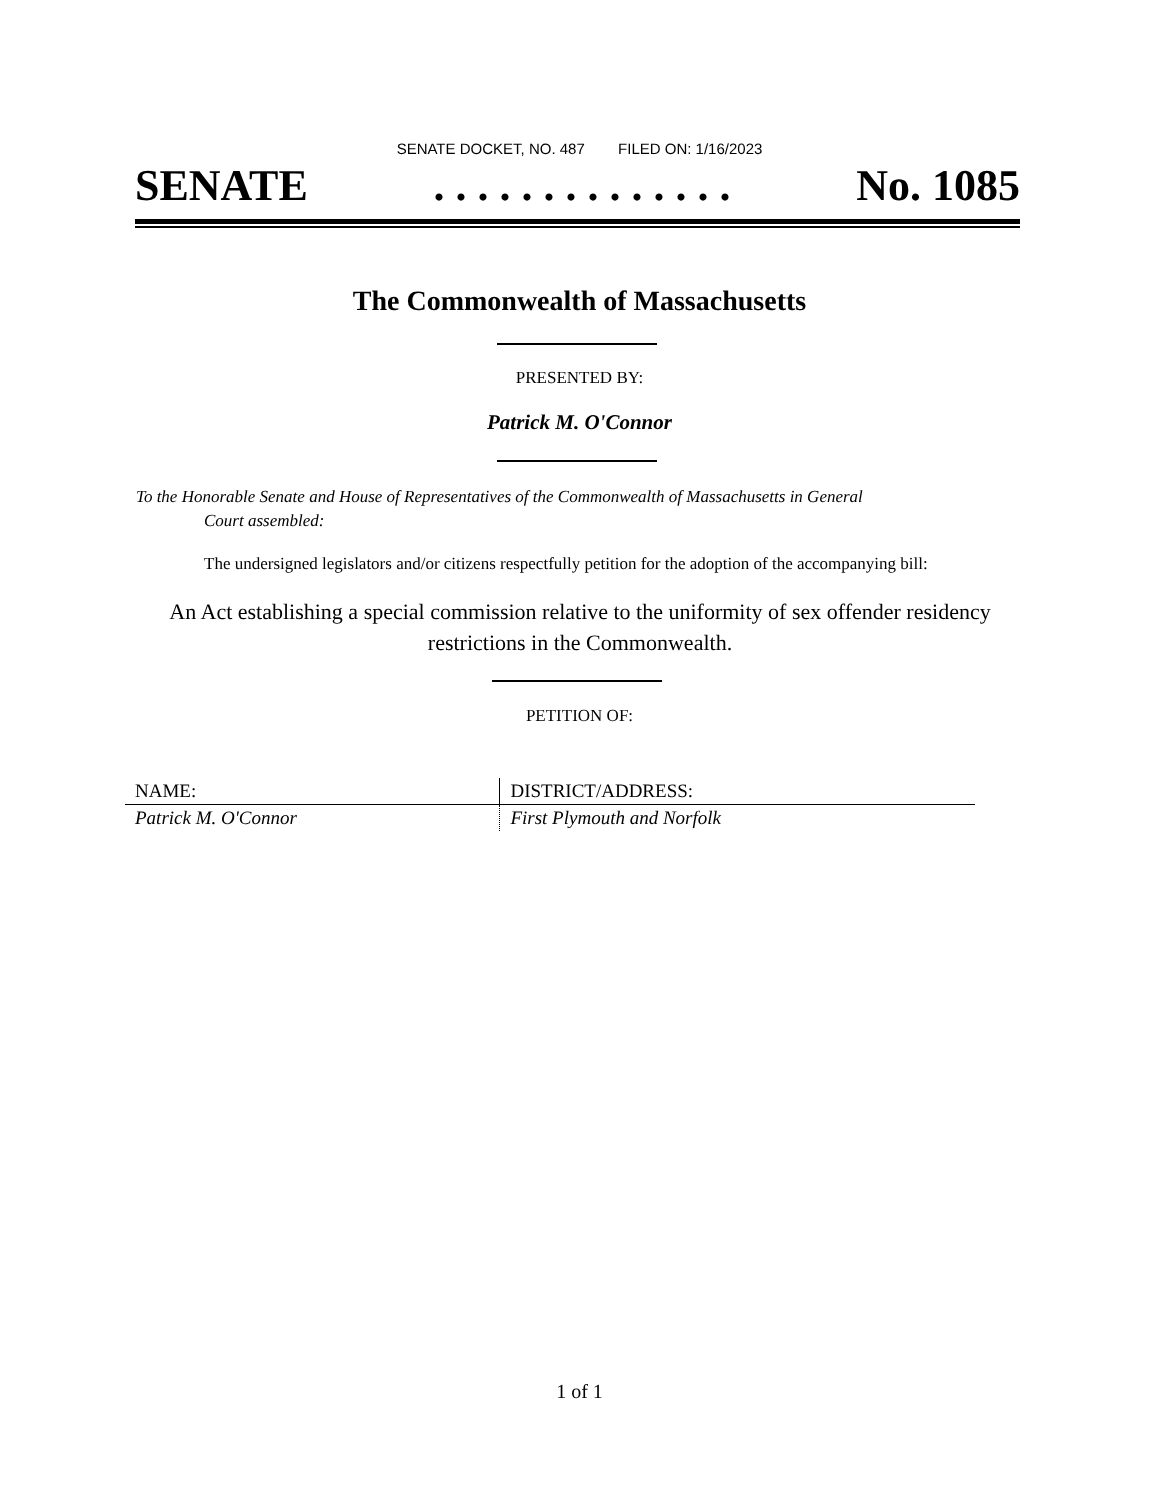SENATE DOCKET, NO. 487 FILED ON: 1/16/2023
SENATE. . . . . . . . . . . . . . No. 1085
The Commonwealth of Massachusetts
PRESENTED BY:
Patrick M. O'Connor
To the Honorable Senate and House of Representatives of the Commonwealth of Massachusetts in General
Court assembled:
The undersigned legislators and/or citizens respectfully petition for the adoption of the accompanying bill:
An Act establishing a special commission relative to the uniformity of sex offender residency restrictions in the Commonwealth.
PETITION OF:
| NAME: | DISTRICT/ADDRESS: |
| --- | --- |
| Patrick M. O'Connor | First Plymouth and Norfolk |
1 of 1